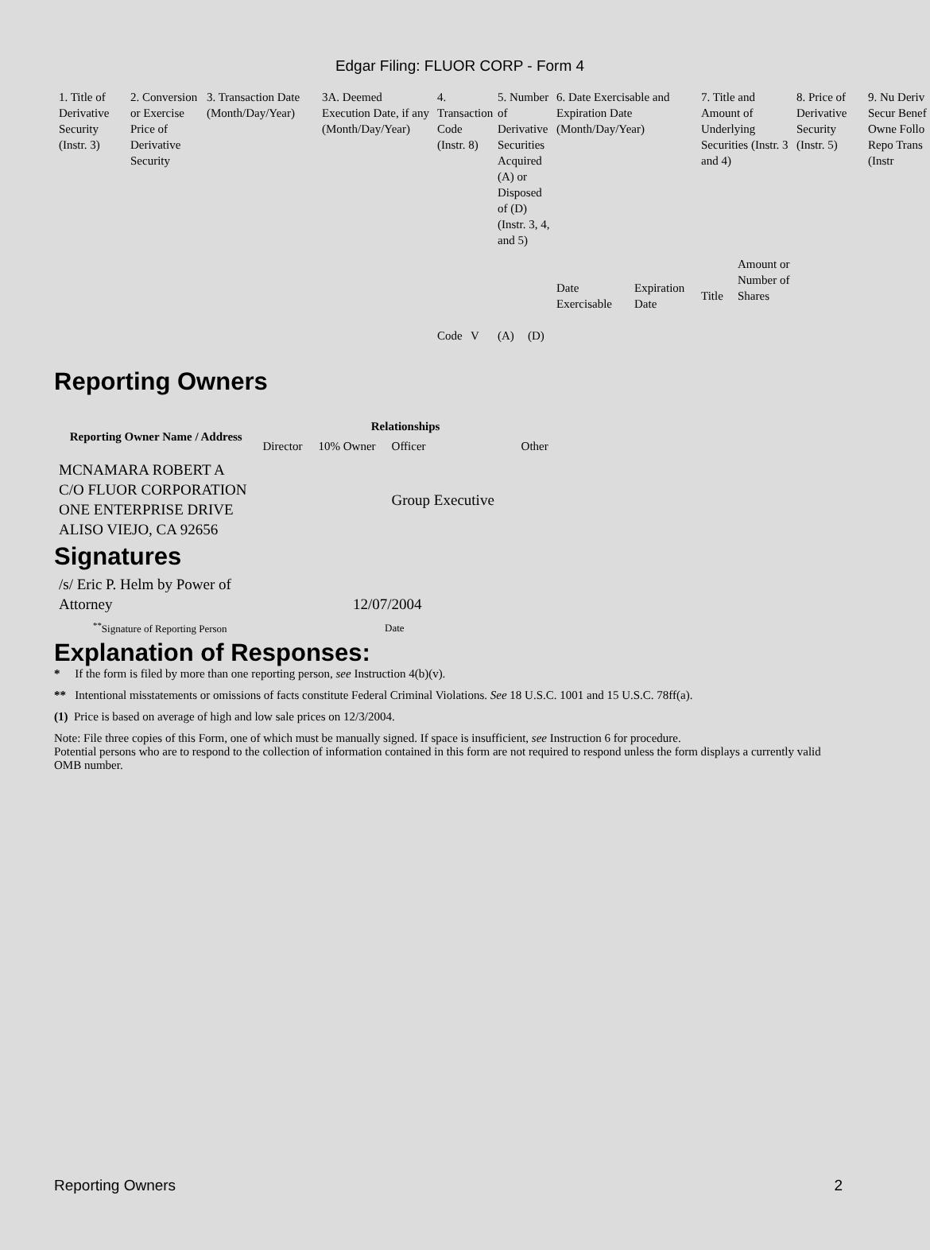Edgar Filing: FLUOR CORP - Form 4
| 1. Title of Derivative Security (Instr. 3) | 2. Conversion or Exercise Price of Derivative Security | 3. Transaction Date (Month/Day/Year) | 3A. Deemed Execution Date, if any (Month/Day/Year) | 4. Transaction Code (Instr. 8) | | 5. Number of Derivative Securities Acquired (A) or Disposed of (D) (Instr. 3, 4, and 5) | | 6. Date Exercisable and Expiration Date (Month/Day/Year) | | 7. Title and Amount of Underlying Securities (Instr. 3 and 4) | | 8. Price of Derivative Security (Instr. 5) | 9. Nu Deriv Secur Benef Owne Follo Repo Trans (Instr |
| --- | --- | --- | --- | --- | --- | --- | --- | --- | --- | --- | --- | --- | --- |
| | | | | Code | V | (A) | (D) | Date Exercisable | Expiration Date | Title | Amount or Number of Shares | | |
Reporting Owners
| Reporting Owner Name / Address | Relationships | | | |
| --- | --- | --- | --- | --- |
| | Director | 10% Owner | Officer | Other |
| MCNAMARA ROBERT A C/O FLUOR CORPORATION ONE ENTERPRISE DRIVE ALISO VIEJO, CA 92656 | | | Group Executive | |
Signatures
| /s/ Eric P. Helm by Power of Attorney | 12/07/2004 |
| <sup>**</sup> Signature of Reporting Person | Date |
Explanation of Responses:
* If the form is filed by more than one reporting person, see Instruction 4(b)(v).
** Intentional misstatements or omissions of facts constitute Federal Criminal Violations. See 18 U.S.C. 1001 and 15 U.S.C. 78ff(a).
(1) Price is based on average of high and low sale prices on 12/3/2004.
Note: File three copies of this Form, one of which must be manually signed. If space is insufficient, see Instruction 6 for procedure.
Potential persons who are to respond to the collection of information contained in this form are not required to respond unless the form displays a currently valid OMB number.
Reporting Owners 2